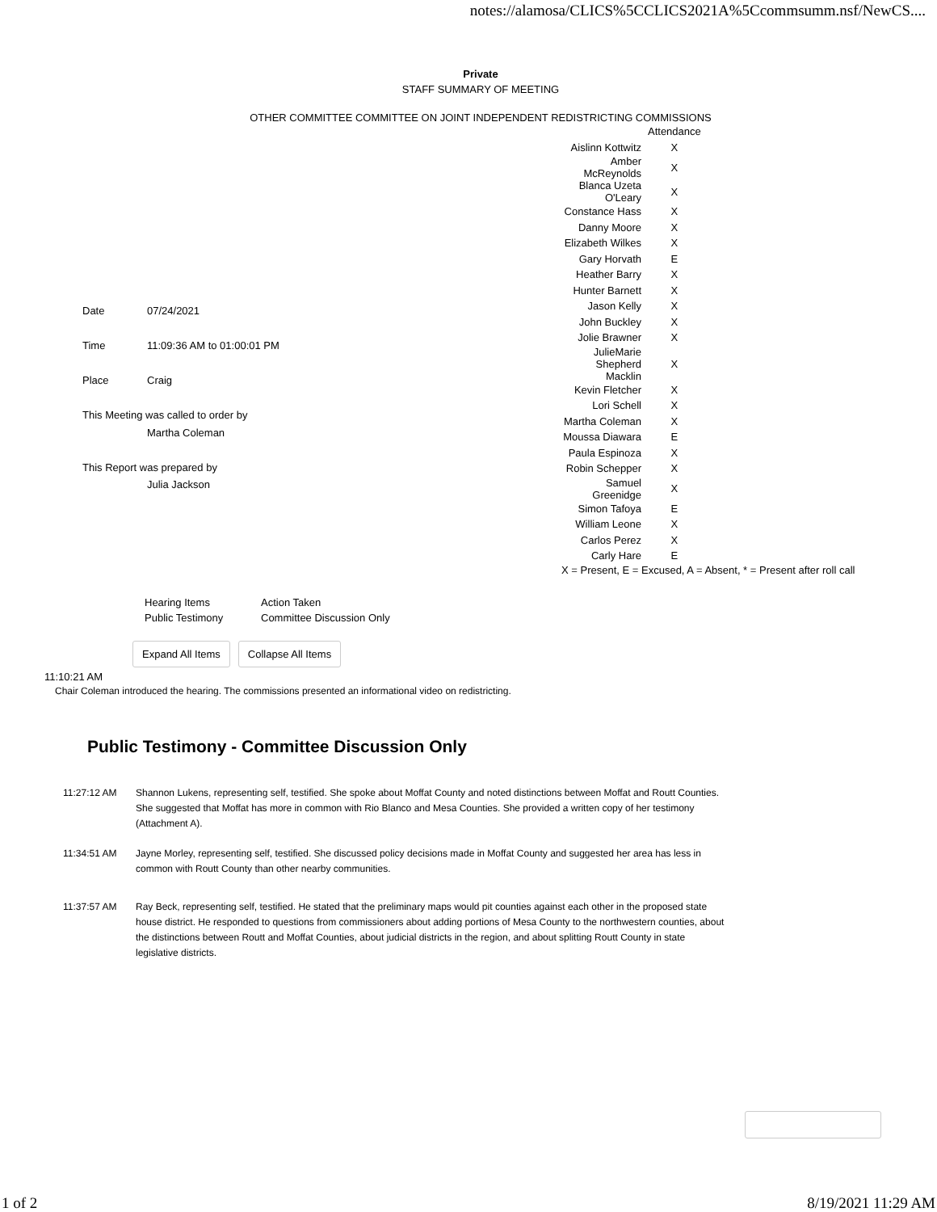notes://alamosa/CLICS%5CCLICS2021A%5Ccommsumm.nsf/NewCS....
Private
STAFF SUMMARY OF MEETING
OTHER COMMITTEE COMMITTEE ON JOINT INDEPENDENT REDISTRICTING COMMISSIONS
| Date | 07/24/2021 |
| Time | 11:09:36 AM to 01:00:01 PM |
| Place | Craig |
| This Meeting was called to order by | |
| | Martha Coleman |
| This Report was prepared by | |
| | Julia Jackson |
| | Attendance |
| Aislinn Kottwitz | X |
| Amber McReynolds | X |
| Blanca Uzeta O'Leary | X |
| Constance Hass | X |
| Danny Moore | X |
| Elizabeth Wilkes | X |
| Gary Horvath | E |
| Heather Barry | X |
| Hunter Barnett | X |
| Jason Kelly | X |
| John Buckley | X |
| Jolie Brawner | X |
| JulieMarie Shepherd Macklin | X |
| Kevin Fletcher | X |
| Lori Schell | X |
| Martha Coleman | X |
| Moussa Diawara | E |
| Paula Espinoza | X |
| Robin Schepper | X |
| Samuel Greenidge | X |
| Simon Tafoya | E |
| William Leone | X |
| Carlos Perez | X |
| Carly Hare | E |
X = Present, E = Excused, A = Absent, * = Present after roll call
| Hearing Items | Action Taken |
| Public Testimony | Committee Discussion Only |
Expand All Items Collapse All Items
11:10:21 AM
Chair Coleman introduced the hearing. The commissions presented an informational video on redistricting.
Public Testimony - Committee Discussion Only
11:27:12 AM Shannon Lukens, representing self, testified. She spoke about Moffat County and noted distinctions between Moffat and Routt Counties. She suggested that Moffat has more in common with Rio Blanco and Mesa Counties. She provided a written copy of her testimony (Attachment A).
11:34:51 AM Jayne Morley, representing self, testified. She discussed policy decisions made in Moffat County and suggested her area has less in common with Routt County than other nearby communities.
11:37:57 AM Ray Beck, representing self, testified. He stated that the preliminary maps would pit counties against each other in the proposed state house district. He responded to questions from commissioners about adding portions of Mesa County to the northwestern counties, about the distinctions between Routt and Moffat Counties, about judicial districts in the region, and about splitting Routt County in state legislative districts.
1 of 2 8/19/2021 11:29 AM